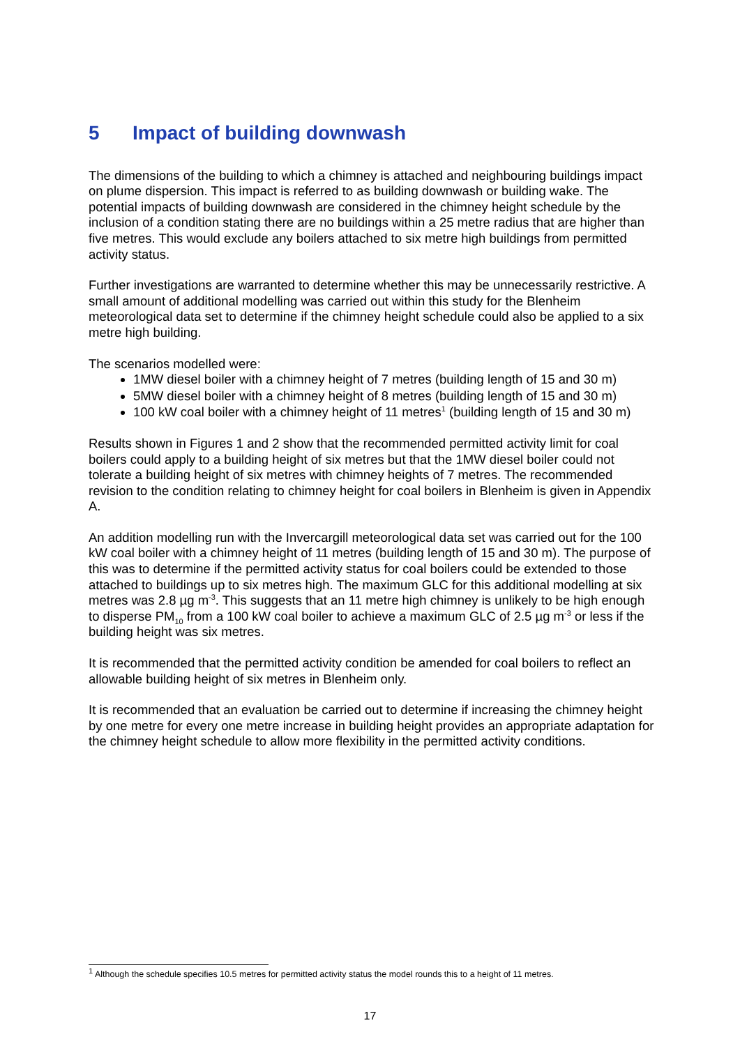5 Impact of building downwash
The dimensions of the building to which a chimney is attached and neighbouring buildings impact on plume dispersion. This impact is referred to as building downwash or building wake. The potential impacts of building downwash are considered in the chimney height schedule by the inclusion of a condition stating there are no buildings within a 25 metre radius that are higher than five metres. This would exclude any boilers attached to six metre high buildings from permitted activity status.
Further investigations are warranted to determine whether this may be unnecessarily restrictive. A small amount of additional modelling was carried out within this study for the Blenheim meteorological data set to determine if the chimney height schedule could also be applied to a six metre high building.
The scenarios modelled were:
1MW diesel boiler with a chimney height of 7 metres (building length of 15 and 30 m)
5MW diesel boiler with a chimney height of 8 metres (building length of 15 and 30 m)
100 kW coal boiler with a chimney height of 11 metres<sup>1</sup> (building length of 15 and 30 m)
Results shown in Figures 1 and 2 show that the recommended permitted activity limit for coal boilers could apply to a building height of six metres but that the 1MW diesel boiler could not tolerate a building height of six metres with chimney heights of 7 metres. The recommended revision to the condition relating to chimney height for coal boilers in Blenheim is given in Appendix A.
An addition modelling run with the Invercargill meteorological data set was carried out for the 100 kW coal boiler with a chimney height of 11 metres (building length of 15 and 30 m). The purpose of this was to determine if the permitted activity status for coal boilers could be extended to those attached to buildings up to six metres high. The maximum GLC for this additional modelling at six metres was 2.8 µg m<sup>-3</sup>. This suggests that an 11 metre high chimney is unlikely to be high enough to disperse PM<sub>10</sub> from a 100 kW coal boiler to achieve a maximum GLC of 2.5 µg m<sup>-3</sup> or less if the building height was six metres.
It is recommended that the permitted activity condition be amended for coal boilers to reflect an allowable building height of six metres in Blenheim only.
It is recommended that an evaluation be carried out to determine if increasing the chimney height by one metre for every one metre increase in building height provides an appropriate adaptation for the chimney height schedule to allow more flexibility in the permitted activity conditions.
<sup>1</sup> Although the schedule specifies 10.5 metres for permitted activity status the model rounds this to a height of 11 metres.
17